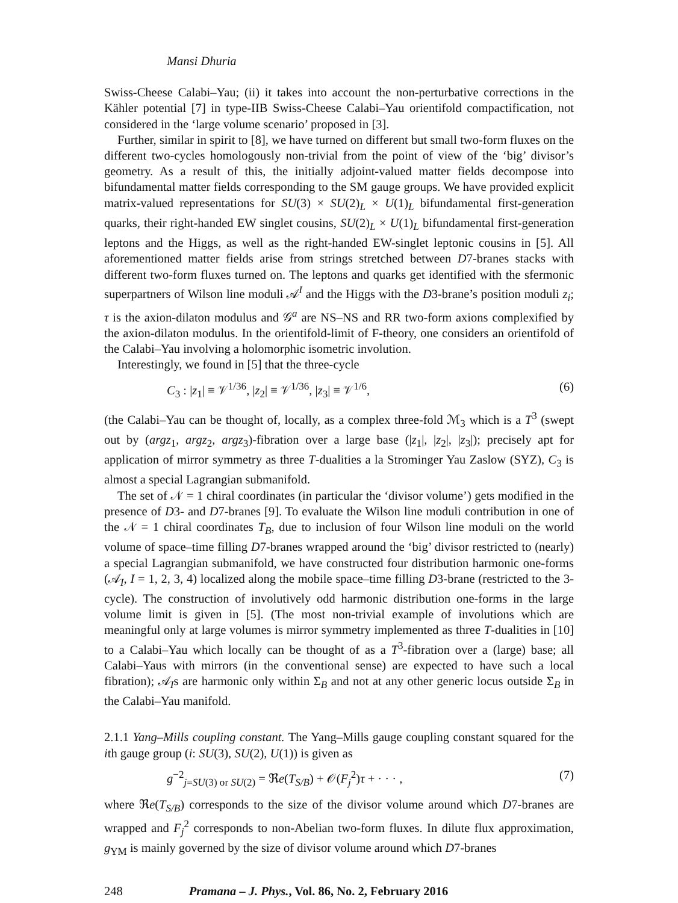Mansi Dhuria
Swiss-Cheese Calabi–Yau; (ii) it takes into account the non-perturbative corrections in the Kähler potential [7] in type-IIB Swiss-Cheese Calabi–Yau orientifold compactification, not considered in the ‘large volume scenario’ proposed in [3].
Further, similar in spirit to [8], we have turned on different but small two-form fluxes on the different two-cycles homologously non-trivial from the point of view of the ‘big’ divisor’s geometry. As a result of this, the initially adjoint-valued matter fields decompose into bifundamental matter fields corresponding to the SM gauge groups. We have provided explicit matrix-valued representations for SU(3) × SU(2)<sub>L</sub> × U(1)<sub>L</sub> bifundamental first-generation quarks, their right-handed EW singlet cousins, SU(2)<sub>L</sub> × U(1)<sub>L</sub> bifundamental first-generation leptons and the Higgs, as well as the right-handed EW-singlet leptonic cousins in [5]. All aforementioned matter fields arise from strings stretched between D7-branes stacks with different two-form fluxes turned on. The leptons and quarks get identified with the sfermonic superpartners of Wilson line moduli 𝒜<sup>I</sup> and the Higgs with the D3-brane’s position moduli z<sub>i</sub>; τ is the axion-dilaton modulus and 𝒢<sup>a</sup> are NS–NS and RR two-form axions complexified by the axion-dilaton modulus. In the orientifold-limit of F-theory, one considers an orientifold of the Calabi–Yau involving a holomorphic isometric involution.
Interestingly, we found in [5] that the three-cycle
C<sub>3</sub> : |z<sub>1</sub>| ≡ 𝒱<sup>1/36</sup>, |z<sub>2</sub>| ≡ 𝒱<sup>1/36</sup>, |z<sub>3</sub>| ≡ 𝒱<sup>1/6</sup>, (6)
(the Calabi–Yau can be thought of, locally, as a complex three-fold ℳ<sub>3</sub> which is a T<sup>3</sup> (swept out by (argz<sub>1</sub>, argz<sub>2</sub>, argz<sub>3</sub>)-fibration over a large base (|z<sub>1</sub>|, |z<sub>2</sub>|, |z<sub>3</sub>|); precisely apt for application of mirror symmetry as three T-dualities a la Strominger Yau Zaslow (SYZ), C<sub>3</sub> is almost a special Lagrangian submanifold.
The set of 𝒩 = 1 chiral coordinates (in particular the ‘divisor volume’) gets modified in the presence of D3- and D7-branes [9]. To evaluate the Wilson line moduli contribution in one of the 𝒩 = 1 chiral coordinates T<sub>B</sub>, due to inclusion of four Wilson line moduli on the world volume of space–time filling D7-branes wrapped around the ‘big’ divisor restricted to (nearly) a special Lagrangian submanifold, we have constructed four distribution harmonic one-forms (𝒜<sub>I</sub>, I = 1, 2, 3, 4) localized along the mobile space–time filling D3-brane (restricted to the 3-cycle). The construction of involutively odd harmonic distribution one-forms in the large volume limit is given in [5]. (The most non-trivial example of involutions which are meaningful only at large volumes is mirror symmetry implemented as three T-dualities in [10] to a Calabi–Yau which locally can be thought of as a T<sup>3</sup>-fibration over a (large) base; all Calabi–Yaus with mirrors (in the conventional sense) are expected to have such a local fibration); 𝒜<sub>I</sub>s are harmonic only within Σ<sub>B</sub> and not at any other generic locus outside Σ<sub>B</sub> in the Calabi–Yau manifold.
2.1.1 Yang–Mills coupling constant. The Yang–Mills gauge coupling constant squared for the ith gauge group (i: SU(3), SU(2), U(1)) is given as
g<sup>−2</sup><sub>j=SU(3) or SU(2)</sub> = ℜe(T<sub>S/B</sub>) + 𝒪(F<sub>j</sub><sup>2</sup>)τ + · · · , (7)
where ℜe(T<sub>S/B</sub>) corresponds to the size of the divisor volume around which D7-branes are wrapped and F<sub>j</sub><sup>2</sup> corresponds to non-Abelian two-form fluxes. In dilute flux approximation, g<sub>YM</sub> is mainly governed by the size of divisor volume around which D7-branes
248 Pramana – J. Phys., Vol. 86, No. 2, February 2016